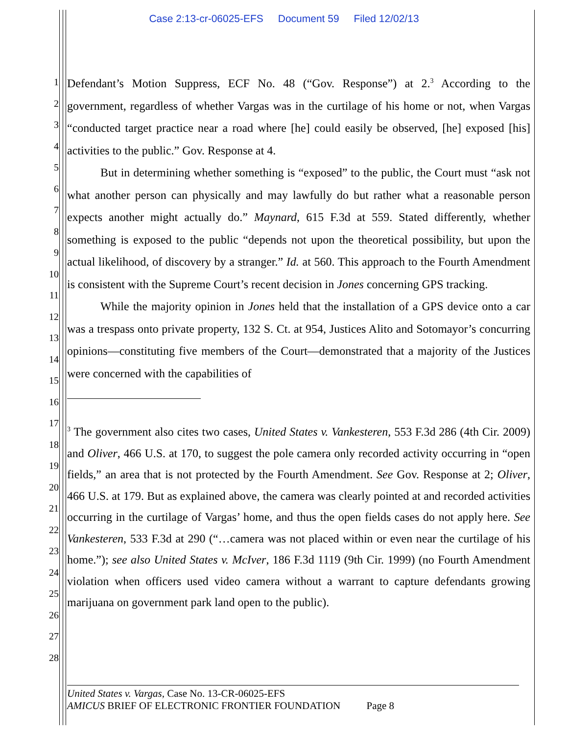Case 2:13-cr-06025-EFS Document 59 Filed 12/02/13
1
2
3
4
5
6
7
8
9
10
11
12
13
14
15
16
17
18
19
20
21
22
23
24
25
26
27
28
Defendant’s Motion Suppress, ECF No. 48 (“Gov. Response”) at 2.<sup>3</sup> According to the government, regardless of whether Vargas was in the curtilage of his home or not, when Vargas “conducted target practice near a road where [he] could easily be observed, [he] exposed [his] activities to the public.” Gov. Response at 4.
But in determining whether something is “exposed” to the public, the Court must “ask not what another person can physically and may lawfully do but rather what a reasonable person expects another might actually do.” Maynard, 615 F.3d at 559. Stated differently, whether something is exposed to the public “depends not upon the theoretical possibility, but upon the actual likelihood, of discovery by a stranger.” Id. at 560. This approach to the Fourth Amendment is consistent with the Supreme Court’s recent decision in Jones concerning GPS tracking.
While the majority opinion in Jones held that the installation of a GPS device onto a car was a trespass onto private property, 132 S. Ct. at 954, Justices Alito and Sotomayor’s concurring opinions—constituting five members of the Court—demonstrated that a majority of the Justices were concerned with the capabilities of
<sup>3</sup> The government also cites two cases, United States v. Vankesteren, 553 F.3d 286 (4th Cir. 2009) and Oliver, 466 U.S. at 170, to suggest the pole camera only recorded activity occurring in “open fields,” an area that is not protected by the Fourth Amendment. See Gov. Response at 2; Oliver, 466 U.S. at 179. But as explained above, the camera was clearly pointed at and recorded activities occurring in the curtilage of Vargas’ home, and thus the open fields cases do not apply here. See Vankesteren, 533 F.3d at 290 (“…camera was not placed within or even near the curtilage of his home.”); see also United States v. McIver, 186 F.3d 1119 (9th Cir. 1999) (no Fourth Amendment violation when officers used video camera without a warrant to capture defendants growing marijuana on government park land open to the public).
United States v. Vargas, Case No. 13-CR-06025-EFS
AMICUS BRIEF OF ELECTRONIC FRONTIER FOUNDATION Page 8